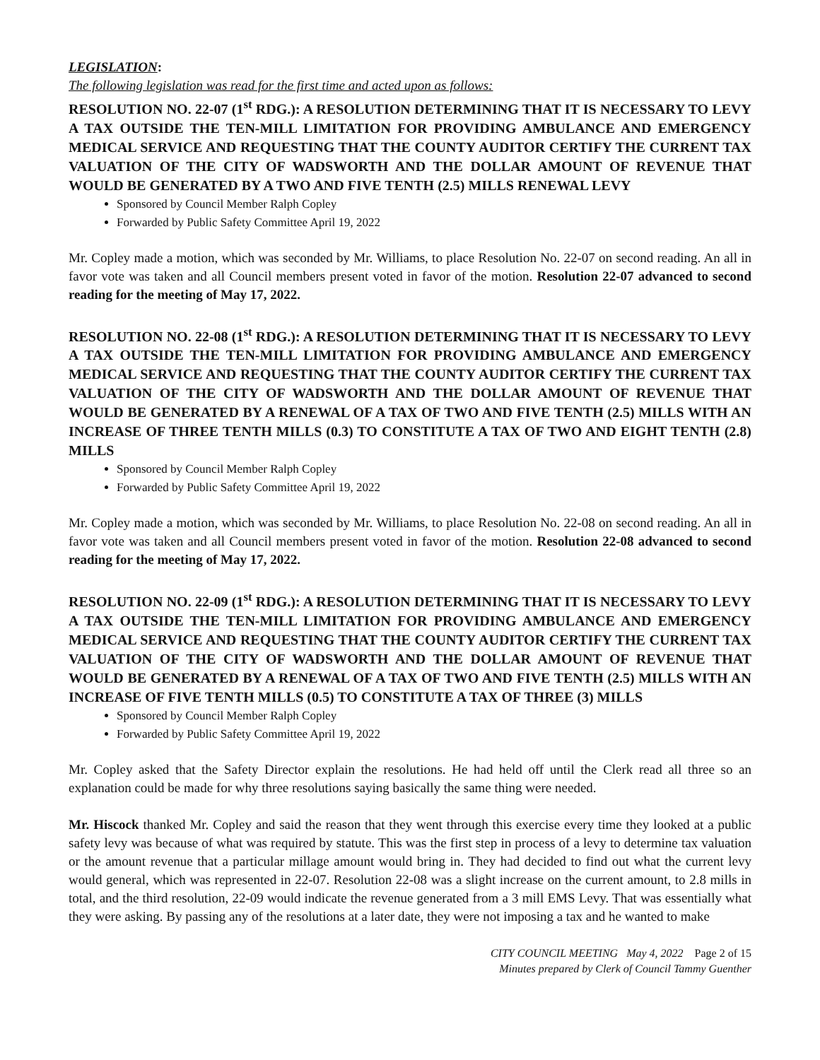LEGISLATION:
The following legislation was read for the first time and acted upon as follows:
RESOLUTION NO. 22-07 (1<sup>st</sup> RDG.): A RESOLUTION DETERMINING THAT IT IS NECESSARY TO LEVY A TAX OUTSIDE THE TEN-MILL LIMITATION FOR PROVIDING AMBULANCE AND EMERGENCY MEDICAL SERVICE AND REQUESTING THAT THE COUNTY AUDITOR CERTIFY THE CURRENT TAX VALUATION OF THE CITY OF WADSWORTH AND THE DOLLAR AMOUNT OF REVENUE THAT WOULD BE GENERATED BY A TWO AND FIVE TENTH (2.5) MILLS RENEWAL LEVY
Sponsored by Council Member Ralph Copley
Forwarded by Public Safety Committee April 19, 2022
Mr. Copley made a motion, which was seconded by Mr. Williams, to place Resolution No. 22-07 on second reading. An all in favor vote was taken and all Council members present voted in favor of the motion. Resolution 22-07 advanced to second reading for the meeting of May 17, 2022.
RESOLUTION NO. 22-08 (1<sup>st</sup> RDG.): A RESOLUTION DETERMINING THAT IT IS NECESSARY TO LEVY A TAX OUTSIDE THE TEN-MILL LIMITATION FOR PROVIDING AMBULANCE AND EMERGENCY MEDICAL SERVICE AND REQUESTING THAT THE COUNTY AUDITOR CERTIFY THE CURRENT TAX VALUATION OF THE CITY OF WADSWORTH AND THE DOLLAR AMOUNT OF REVENUE THAT WOULD BE GENERATED BY A RENEWAL OF A TAX OF TWO AND FIVE TENTH (2.5) MILLS WITH AN INCREASE OF THREE TENTH MILLS (0.3) TO CONSTITUTE A TAX OF TWO AND EIGHT TENTH (2.8) MILLS
Sponsored by Council Member Ralph Copley
Forwarded by Public Safety Committee April 19, 2022
Mr. Copley made a motion, which was seconded by Mr. Williams, to place Resolution No. 22-08 on second reading. An all in favor vote was taken and all Council members present voted in favor of the motion. Resolution 22-08 advanced to second reading for the meeting of May 17, 2022.
RESOLUTION NO. 22-09 (1<sup>st</sup> RDG.): A RESOLUTION DETERMINING THAT IT IS NECESSARY TO LEVY A TAX OUTSIDE THE TEN-MILL LIMITATION FOR PROVIDING AMBULANCE AND EMERGENCY MEDICAL SERVICE AND REQUESTING THAT THE COUNTY AUDITOR CERTIFY THE CURRENT TAX VALUATION OF THE CITY OF WADSWORTH AND THE DOLLAR AMOUNT OF REVENUE THAT WOULD BE GENERATED BY A RENEWAL OF A TAX OF TWO AND FIVE TENTH (2.5) MILLS WITH AN INCREASE OF FIVE TENTH MILLS (0.5) TO CONSTITUTE A TAX OF THREE (3) MILLS
Sponsored by Council Member Ralph Copley
Forwarded by Public Safety Committee April 19, 2022
Mr. Copley asked that the Safety Director explain the resolutions. He had held off until the Clerk read all three so an explanation could be made for why three resolutions saying basically the same thing were needed.
Mr. Hiscock thanked Mr. Copley and said the reason that they went through this exercise every time they looked at a public safety levy was because of what was required by statute. This was the first step in process of a levy to determine tax valuation or the amount revenue that a particular millage amount would bring in. They had decided to find out what the current levy would general, which was represented in 22-07. Resolution 22-08 was a slight increase on the current amount, to 2.8 mills in total, and the third resolution, 22-09 would indicate the revenue generated from a 3 mill EMS Levy. That was essentially what they were asking. By passing any of the resolutions at a later date, they were not imposing a tax and he wanted to make
CITY COUNCIL MEETING May 4, 2022 Page 2 of 15
Minutes prepared by Clerk of Council Tammy Guenther